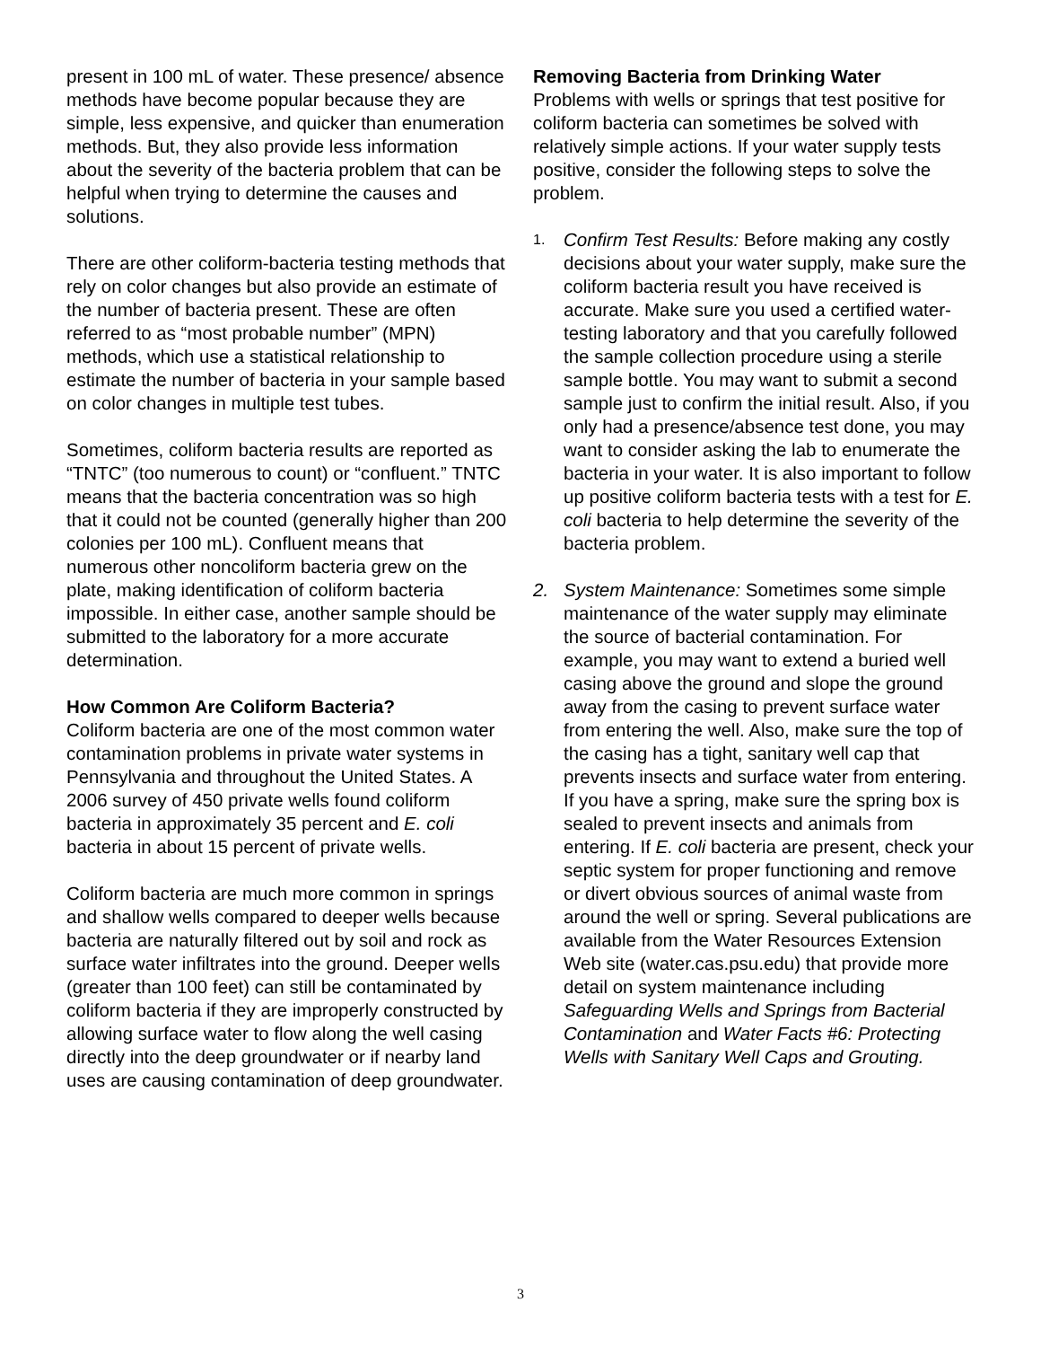present in 100 mL of water. These presence/ absence methods have become popular because they are simple, less expensive, and quicker than enumeration methods. But, they also provide less information about the severity of the bacteria problem that can be helpful when trying to determine the causes and solutions.
There are other coliform-bacteria testing methods that rely on color changes but also provide an estimate of the number of bacteria present. These are often referred to as “most probable number” (MPN) methods, which use a statistical relationship to estimate the number of bacteria in your sample based on color changes in multiple test tubes.
Sometimes, coliform bacteria results are reported as “TNTC” (too numerous to count) or “confluent.” TNTC means that the bacteria concentration was so high that it could not be counted (generally higher than 200 colonies per 100 mL). Confluent means that numerous other noncoliform bacteria grew on the plate, making identification of coliform bacteria impossible. In either case, another sample should be submitted to the laboratory for a more accurate determination.
How Common Are Coliform Bacteria?
Coliform bacteria are one of the most common water contamination problems in private water systems in Pennsylvania and throughout the United States. A 2006 survey of 450 private wells found coliform bacteria in approximately 35 percent and E. coli bacteria in about 15 percent of private wells.
Coliform bacteria are much more common in springs and shallow wells compared to deeper wells because bacteria are naturally filtered out by soil and rock as surface water infiltrates into the ground. Deeper wells (greater than 100 feet) can still be contaminated by coliform bacteria if they are improperly constructed by allowing surface water to flow along the well casing directly into the deep groundwater or if nearby land uses are causing contamination of deep groundwater.
Removing Bacteria from Drinking Water
Problems with wells or springs that test positive for coliform bacteria can sometimes be solved with relatively simple actions. If your water supply tests positive, consider the following steps to solve the problem.
1. Confirm Test Results: Before making any costly decisions about your water supply, make sure the coliform bacteria result you have received is accurate. Make sure you used a certified water-testing laboratory and that you carefully followed the sample collection procedure using a sterile sample bottle. You may want to submit a second sample just to confirm the initial result. Also, if you only had a presence/absence test done, you may want to consider asking the lab to enumerate the bacteria in your water. It is also important to follow up positive coliform bacteria tests with a test for E. coli bacteria to help determine the severity of the bacteria problem.
2. System Maintenance: Sometimes some simple maintenance of the water supply may eliminate the source of bacterial contamination. For example, you may want to extend a buried well casing above the ground and slope the ground away from the casing to prevent surface water from entering the well. Also, make sure the top of the casing has a tight, sanitary well cap that prevents insects and surface water from entering. If you have a spring, make sure the spring box is sealed to prevent insects and animals from entering. If E. coli bacteria are present, check your septic system for proper functioning and remove or divert obvious sources of animal waste from around the well or spring. Several publications are available from the Water Resources Extension Web site (water.cas.psu.edu) that provide more detail on system maintenance including Safeguarding Wells and Springs from Bacterial Contamination and Water Facts #6: Protecting Wells with Sanitary Well Caps and Grouting.
3